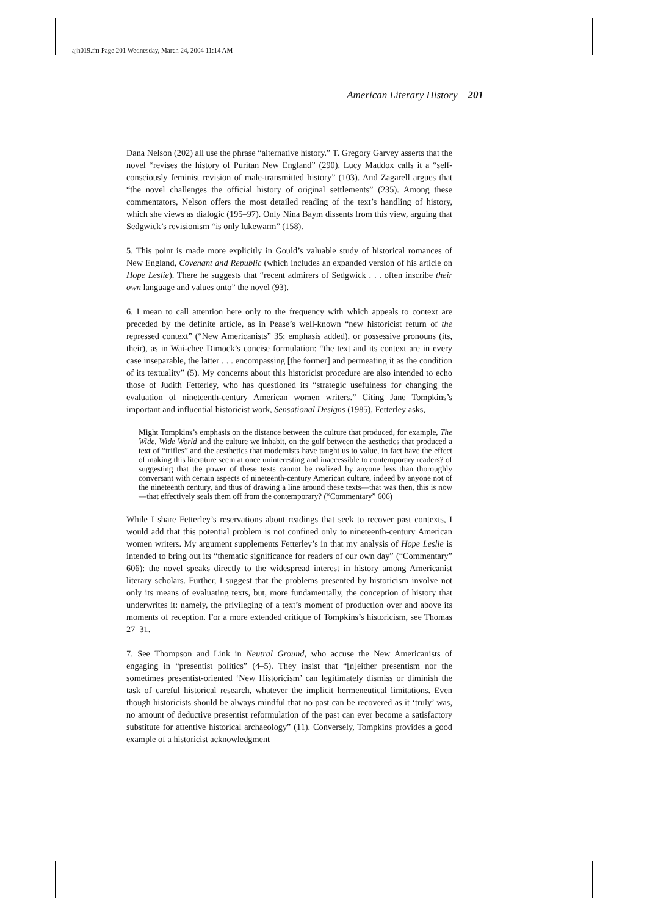ajh019.fm Page 201 Wednesday, March 24, 2004 11:14 AM
American Literary History 201
Dana Nelson (202) all use the phrase “alternative history.” T. Gregory Garvey asserts that the novel “revises the history of Puritan New England” (290). Lucy Maddox calls it a “self-consciously feminist revision of male-transmitted history” (103). And Zagarell argues that “the novel challenges the official history of original settlements” (235). Among these commentators, Nelson offers the most detailed reading of the text’s handling of history, which she views as dialogic (195–97). Only Nina Baym dissents from this view, arguing that Sedgwick’s revisionism “is only lukewarm” (158).
5. This point is made more explicitly in Gould’s valuable study of historical romances of New England, Covenant and Republic (which includes an expanded version of his article on Hope Leslie). There he suggests that “recent admirers of Sedgwick . . . often inscribe their own language and values onto” the novel (93).
6. I mean to call attention here only to the frequency with which appeals to context are preceded by the definite article, as in Pease’s well-known “new historicist return of the repressed context” (“New Americanists” 35; emphasis added), or possessive pronouns (its, their), as in Wai-chee Dimock’s concise formulation: “the text and its context are in every case inseparable, the latter . . . encompassing [the former] and permeating it as the condition of its textuality” (5). My concerns about this historicist procedure are also intended to echo those of Judith Fetterley, who has questioned its “strategic usefulness for changing the evaluation of nineteenth-century American women writers.” Citing Jane Tompkins’s important and influential historicist work, Sensational Designs (1985), Fetterley asks,
Might Tompkins’s emphasis on the distance between the culture that produced, for example, The Wide, Wide World and the culture we inhabit, on the gulf between the aesthetics that produced a text of “trifles” and the aesthetics that modernists have taught us to value, in fact have the effect of making this literature seem at once uninteresting and inaccessible to contemporary readers? of suggesting that the power of these texts cannot be realized by anyone less than thoroughly conversant with certain aspects of nineteenth-century American culture, indeed by anyone not of the nineteenth century, and thus of drawing a line around these texts—that was then, this is now—that effectively seals them off from the contemporary? (“Commentary” 606)
While I share Fetterley’s reservations about readings that seek to recover past contexts, I would add that this potential problem is not confined only to nineteenth-century American women writers. My argument supplements Fetterley’s in that my analysis of Hope Leslie is intended to bring out its “thematic significance for readers of our own day” (“Commentary” 606): the novel speaks directly to the widespread interest in history among Americanist literary scholars. Further, I suggest that the problems presented by historicism involve not only its means of evaluating texts, but, more fundamentally, the conception of history that underwrites it: namely, the privileging of a text’s moment of production over and above its moments of reception. For a more extended critique of Tompkins’s historicism, see Thomas 27–31.
7. See Thompson and Link in Neutral Ground, who accuse the New Americanists of engaging in “presentist politics” (4–5). They insist that “[n]either presentism nor the sometimes presentist-oriented ‘New Historicism’ can legitimately dismiss or diminish the task of careful historical research, whatever the implicit hermeneutical limitations. Even though historicists should be always mindful that no past can be recovered as it ‘truly’ was, no amount of deductive presentist reformulation of the past can ever become a satisfactory substitute for attentive historical archaeology” (11). Conversely, Tompkins provides a good example of a historicist acknowledgment